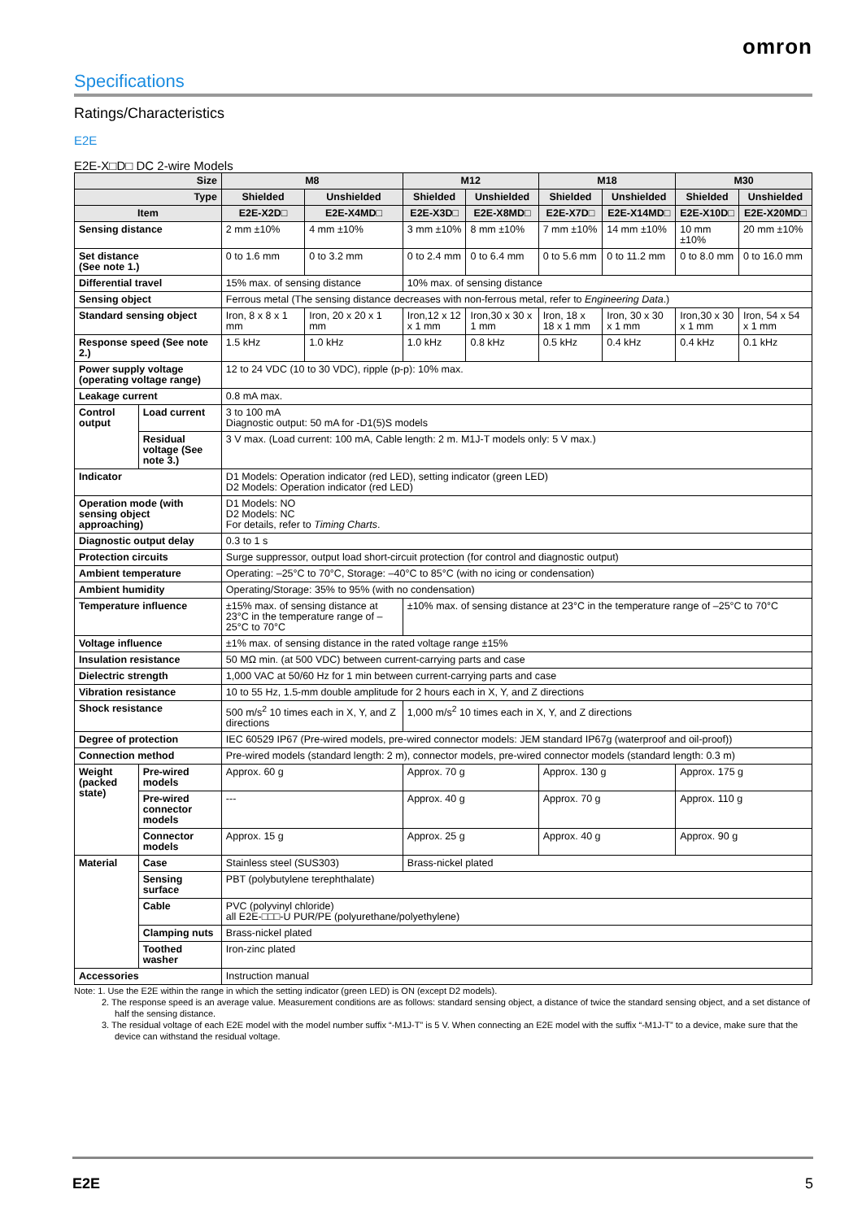omron
Specifications
Ratings/Characteristics
E2E
E2E-X□D□ DC 2-wire Models
| Size | | M8 | | M12 | | M18 | | M30 | |
| --- | --- | --- | --- | --- | --- | --- | --- | --- | --- |
| Type | | Shielded | Unshielded | Shielded | Unshielded | Shielded | Unshielded | Shielded | Unshielded |
| Item | | E2E-X2D□ | E2E-X4MD□ | E2E-X3D□ | E2E-X8MD□ | E2E-X7D□ | E2E-X14MD□ | E2E-X10D□ | E2E-X20MD□ |
| Sensing distance | | 2 mm ±10% | 4 mm ±10% | 3 mm ±10% | 8 mm ±10% | 7 mm ±10% | 14 mm ±10% | 10 mm ±10% | 20 mm ±10% |
| Set distance (See note 1.) | | 0 to 1.6 mm | 0 to 3.2 mm | 0 to 2.4 mm | 0 to 6.4 mm | 0 to 5.6 mm | 0 to 11.2 mm | 0 to 8.0 mm | 0 to 16.0 mm |
| Differential travel | | 15% max. of sensing distance | | 10% max. of sensing distance | | | | | |
| Sensing object | | Ferrous metal (The sensing distance decreases with non-ferrous metal, refer to Engineering Data .) | | | | | | | |
| Standard sensing object | | Iron, 8 x 8 x 1 mm | Iron, 20 x 20 x 1 mm | Iron,12 x 12 x 1 mm | Iron,30 x 30 x 1 mm | Iron, 18 x 18 x 1 mm | Iron, 30 x 30 x 1 mm | Iron,30 x 30 x 1 mm | Iron, 54 x 54 x 1 mm |
| Response speed (See note 2.) | | 1.5 kHz | 1.0 kHz | 1.0 kHz | 0.8 kHz | 0.5 kHz | 0.4 kHz | 0.4 kHz | 0.1 kHz |
| Power supply voltage (operating voltage range) | | 12 to 24 VDC (10 to 30 VDC), ripple (p-p): 10% max. | | | | | | | |
| Leakage current | | 0.8 mA max. | | | | | | | |
| Control output | Load current | 3 to 100 mA Diagnostic output: 50 mA for -D1(5)S models | | | | | | | |
| | Residual voltage (See note 3.) | 3 V max. (Load current: 100 mA, Cable length: 2 m. M1J-T models only: 5 V max.) | | | | | | | |
| Indicator | | D1 Models: Operation indicator (red LED), setting indicator (green LED) D2 Models: Operation indicator (red LED) | | | | | | | |
| Operation mode (with sensing object approaching) | | D1 Models: NO D2 Models: NC For details, refer to Timing Charts . | | | | | | | |
| Diagnostic output delay | | 0.3 to 1 s | | | | | | | |
| Protection circuits | | Surge suppressor, output load short-circuit protection (for control and diagnostic output) | | | | | | | |
| Ambient temperature | | Operating: –25°C to 70°C, Storage: –40°C to 85°C (with no icing or condensation) | | | | | | | |
| Ambient humidity | | Operating/Storage: 35% to 95% (with no condensation) | | | | | | | |
| Temperature influence | | ±15% max. of sensing distance at 23°C in the temperature range of –25°C to 70°C | | ±10% max. of sensing distance at 23°C in the temperature range of –25°C to 70°C | | | | | |
| Voltage influence | | ±1% max. of sensing distance in the rated voltage range ±15% | | | | | | | |
| Insulation resistance | | 50 MΩ min. (at 500 VDC) between current-carrying parts and case | | | | | | | |
| Dielectric strength | | 1,000 VAC at 50/60 Hz for 1 min between current-carrying parts and case | | | | | | | |
| Vibration resistance | | 10 to 55 Hz, 1.5-mm double amplitude for 2 hours each in X, Y, and Z directions | | | | | | | |
| Shock resistance | | 500 m/s<sup>2</sup> 10 times each in X, Y, and Z directions | | 1,000 m/s<sup>2</sup> 10 times each in X, Y, and Z directions | | | | | |
| Degree of protection | | IEC 60529 IP67 (Pre-wired models, pre-wired connector models: JEM standard IP67g (waterproof and oil-proof)) | | | | | | | |
| Connection method | | Pre-wired models (standard length: 2 m), connector models, pre-wired connector models (standard length: 0.3 m) | | | | | | | |
| Weight (packed state) | Pre-wired models | Approx. 60 g | | Approx. 70 g | | Approx. 130 g | | Approx. 175 g | |
| | Pre-wired connector models | --- | | Approx. 40 g | | Approx. 70 g | | Approx. 110 g | |
| | Connector models | Approx. 15 g | | Approx. 25 g | | Approx. 40 g | | Approx. 90 g | |
| Material | Case | Stainless steel (SUS303) | | Brass-nickel plated | | | | | |
| | Sensing surface | PBT (polybutylene terephthalate) | | | | | | | |
| | Cable | PVC (polyvinyl chloride) all E2E-□□□-U PUR/PE (polyurethane/polyethylene) | | | | | | | |
| | Clamping nuts | Brass-nickel plated | | | | | | | |
| | Toothed washer | Iron-zinc plated | | | | | | | |
| Accessories | | Instruction manual | | | | | | | |
Note: 1. Use the E2E within the range in which the setting indicator (green LED) is ON (except D2 models).
2. The response speed is an average value. Measurement conditions are as follows: standard sensing object, a distance of twice the standard sensing object, and a set distance of half the sensing distance.
3. The residual voltage of each E2E model with the model number suffix “-M1J-T” is 5 V. When connecting an E2E model with the suffix “-M1J-T” to a device, make sure that the device can withstand the residual voltage.
E2E 5